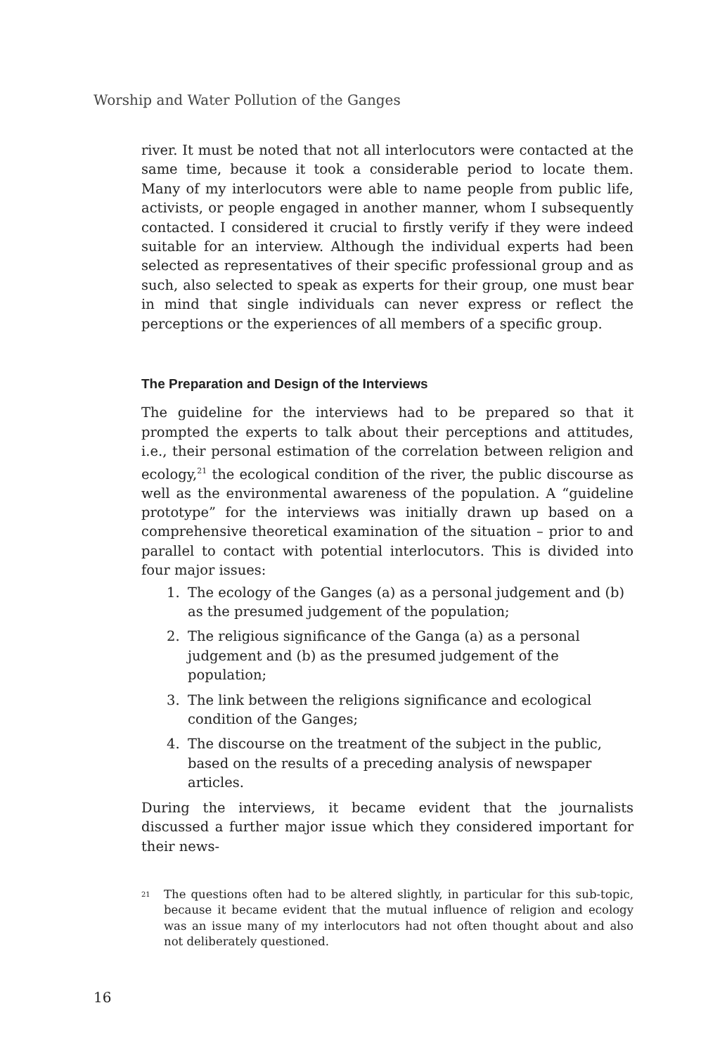Worship and Water Pollution of the Ganges
river. It must be noted that not all interlocutors were contacted at the same time, because it took a considerable period to locate them. Many of my interlocutors were able to name people from public life, activists, or people engaged in another manner, whom I subsequently contacted. I considered it crucial to firstly verify if they were indeed suitable for an interview. Although the individual experts had been selected as representatives of their specific professional group and as such, also selected to speak as experts for their group, one must bear in mind that single individuals can never express or reflect the perceptions or the experiences of all members of a specific group.
The Preparation and Design of the Interviews
The guideline for the interviews had to be prepared so that it prompted the experts to talk about their perceptions and attitudes, i.e., their personal estimation of the correlation between religion and ecology,<sup>21</sup> the ecological condition of the river, the public discourse as well as the environmental awareness of the population. A “guideline prototype” for the interviews was initially drawn up based on a comprehensive theoretical examination of the situation – prior to and parallel to contact with potential interlocutors. This is divided into four major issues:
1. The ecology of the Ganges (a) as a personal judgement and (b) as the presumed judgement of the population;
2. The religious significance of the Ganga (a) as a personal judgement and (b) as the presumed judgement of the population;
3. The link between the religions significance and ecological condition of the Ganges;
4. The discourse on the treatment of the subject in the public, based on the results of a preceding analysis of newspaper articles.
During the interviews, it became evident that the journalists discussed a further major issue which they considered important for their news-
<sup>21</sup> The questions often had to be altered slightly, in particular for this sub-topic, because it became evident that the mutual influence of religion and ecology was an issue many of my interlocutors had not often thought about and also not deliberately questioned.
16